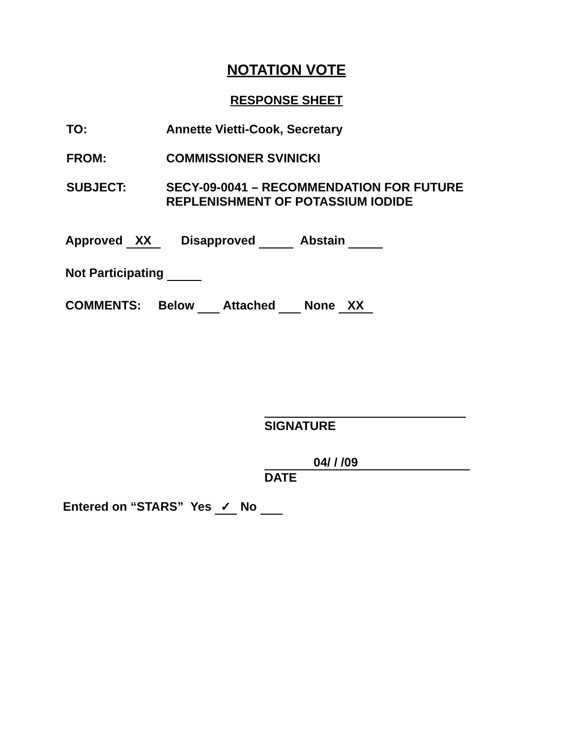NOTATION VOTE
RESPONSE SHEET
TO: Annette Vietti-Cook, Secretary
FROM: COMMISSIONER SVINICKI
SUBJECT: SECY-09-0041 – RECOMMENDATION FOR FUTURE
REPLENISHMENT OF POTASSIUM IODIDE
Approved XX Disapproved Abstain
Not Participating
COMMENTS: Below Attached None XX
SIGNATURE
04/ / /09
DATE
Entered on “STARS” Yes ✓ No